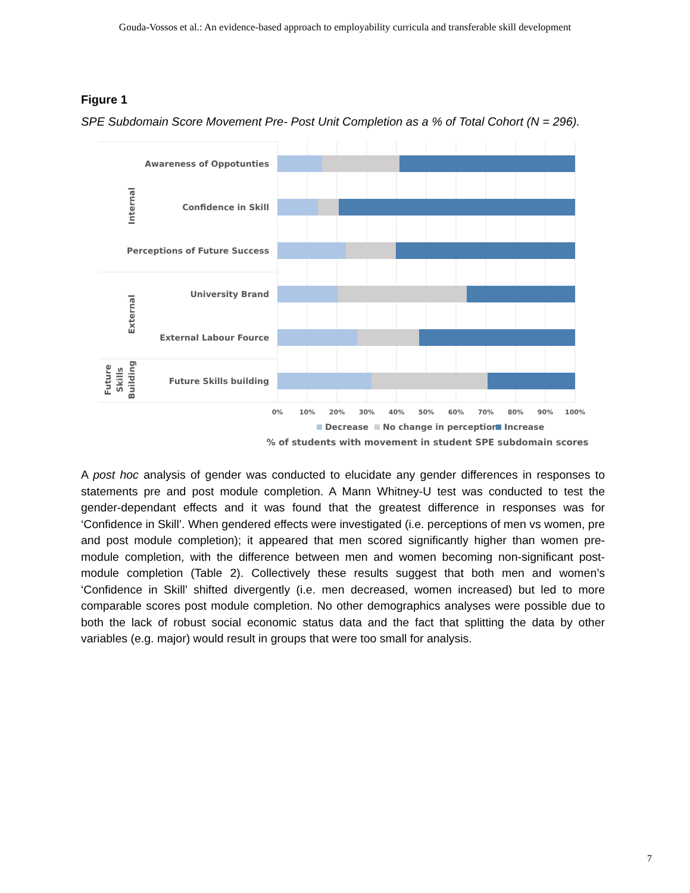Gouda-Vossos et al.: An evidence-based approach to employability curricula and transferable skill development
Figure 1
SPE Subdomain Score Movement Pre- Post Unit Completion as a % of Total Cohort (N = 296).
Awareness of Oppotunties
Confidence in Skill
Perceptions of Future Success
University Brand
External Labour Fource
Future Skills building
Internal
External
Future
Skills
Building
0%
10%
20%
30%
40%
50%
60%
70%
80%
90%
100%
Decrease
No change in perception
Increase
% of students with movement in student SPE subdomain scores
A post hoc analysis of gender was conducted to elucidate any gender differences in responses to statements pre and post module completion. A Mann Whitney-U test was conducted to test the gender-dependant effects and it was found that the greatest difference in responses was for ‘Confidence in Skill’. When gendered effects were investigated (i.e. perceptions of men vs women, pre and post module completion); it appeared that men scored significantly higher than women pre-module completion, with the difference between men and women becoming non-significant post-module completion (Table 2). Collectively these results suggest that both men and women’s ‘Confidence in Skill’ shifted divergently (i.e. men decreased, women increased) but led to more comparable scores post module completion. No other demographics analyses were possible due to both the lack of robust social economic status data and the fact that splitting the data by other variables (e.g. major) would result in groups that were too small for analysis.
7